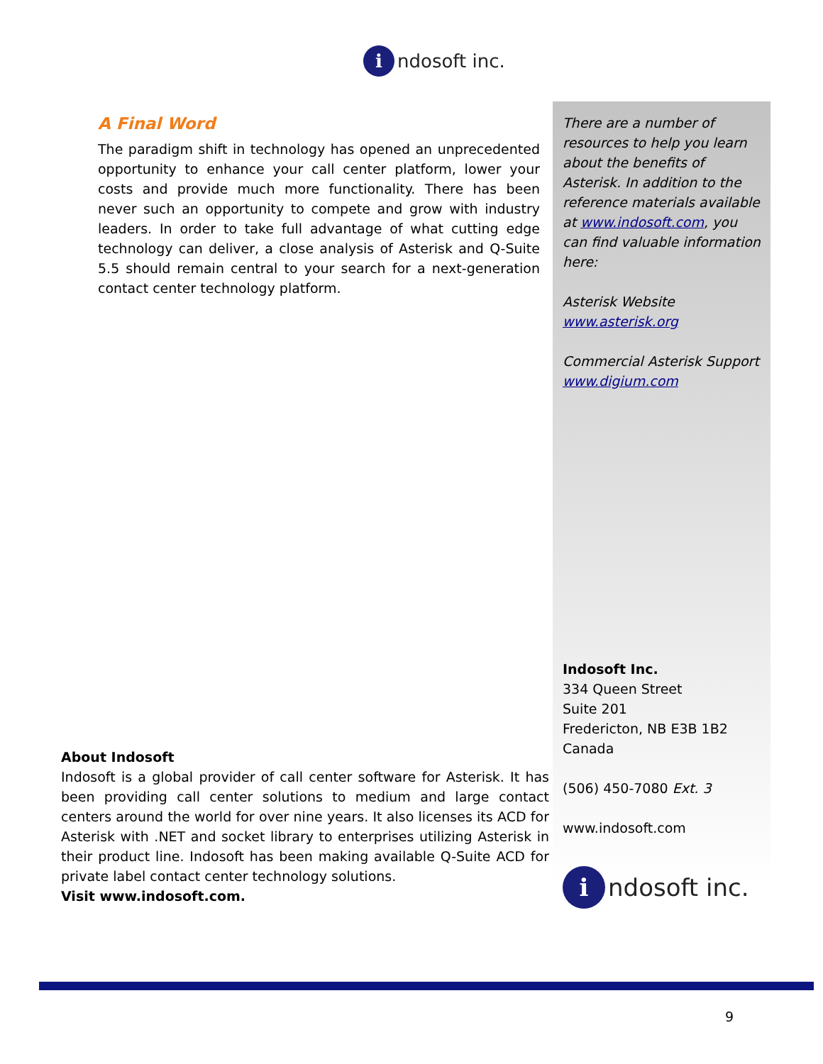i ndosoft inc.
A Final Word
The paradigm shift in technology has opened an unprecedented opportunity to enhance your call center platform, lower your costs and provide much more functionality. There has been never such an opportunity to compete and grow with industry leaders. In order to take full advantage of what cutting edge technology can deliver, a close analysis of Asterisk and Q-Suite 5.5 should remain central to your search for a next-generation contact center technology platform.
There are a number of resources to help you learn about the benefits of Asterisk. In addition to the reference materials available at www.indosoft.com, you can find valuable information here:
Asterisk Website
www.asterisk.org
Commercial Asterisk Support
www.digium.com
Indosoft Inc.
334 Queen Street
Suite 201
Fredericton, NB E3B 1B2
Canada
(506) 450-7080 Ext. 3
www.indosoft.com
i ndosoft inc.
About Indosoft
Indosoft is a global provider of call center software for Asterisk. It has been providing call center solutions to medium and large contact centers around the world for over nine years. It also licenses its ACD for Asterisk with .NET and socket library to enterprises utilizing Asterisk in their product line. Indosoft has been making available Q-Suite ACD for private label contact center technology solutions.
Visit www.indosoft.com.
9